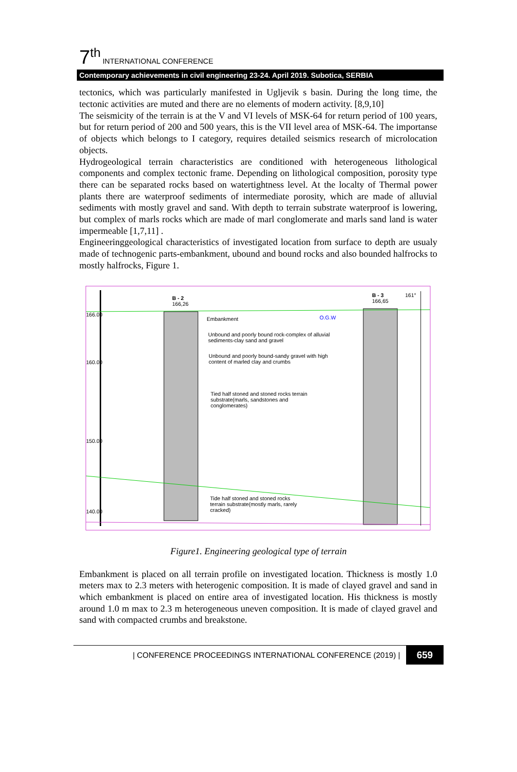7<sup>th</sup> INTERNATIONAL CONFERENCE
Contemporary achievements in civil engineering 23-24. April 2019. Subotica, SERBIA
tectonics, which was particularly manifested in Ugljevik s basin. During the long time, the tectonic activities are muted and there are no elements of modern activity. [8,9,10]
The seismicity of the terrain is at the V and VI levels of MSK-64 for return period of 100 years, but for return period of 200 and 500 years, this is the VII level area of MSK-64. The importanse of objects which belongs to I category, requires detailed seismics research of microlocation objects.
Hydrogeological terrain characteristics are conditioned with heterogeneous lithological components and complex tectonic frame. Depending on lithological composition, porosity type there can be separated rocks based on watertightness level. At the localty of Thermal power plants there are waterproof sediments of intermediate porosity, which are made of alluvial sediments with mostly gravel and sand. With depth to terrain substrate waterproof is lowering, but complex of marls rocks which are made of marl conglomerate and marls sand land is water impermeable [1,7,11] .
Engineeringgeological characteristics of investigated location from surface to depth are usualy made of technogenic parts-embankment, ubound and bound rocks and also bounded halfrocks to mostly halfrocks, Figure 1.
B - 2
166,26
B - 3
166,65
161°
166.00
160.00
150.00
140.00
Embankment O.G.W
Unbound and poorly bound rock-complex of alluvial
sediments-clay sand and gravel
Unbound and poorly bound-sandy gravel with high
content of marled clay and crumbs
Tied half stoned and stoned rocks terrain
substrate(marls, sandstones and
conglomerates)
Tide half stoned and stoned rocks
terrain substrate(mostly marls, rarely
cracked)
Figure1. Engineering geological type of terrain
Embankment is placed on all terrain profile on investigated location. Thickness is mostly 1.0 meters max to 2.3 meters with heterogenic composition. It is made of clayed gravel and sand in which embankment is placed on entire area of investigated location. His thickness is mostly around 1.0 m max to 2.3 m heterogeneous uneven composition. It is made of clayed gravel and sand with compacted crumbs and breakstone.
| CONFERENCE PROCEEDINGS INTERNATIONAL CONFERENCE (2019) | 659